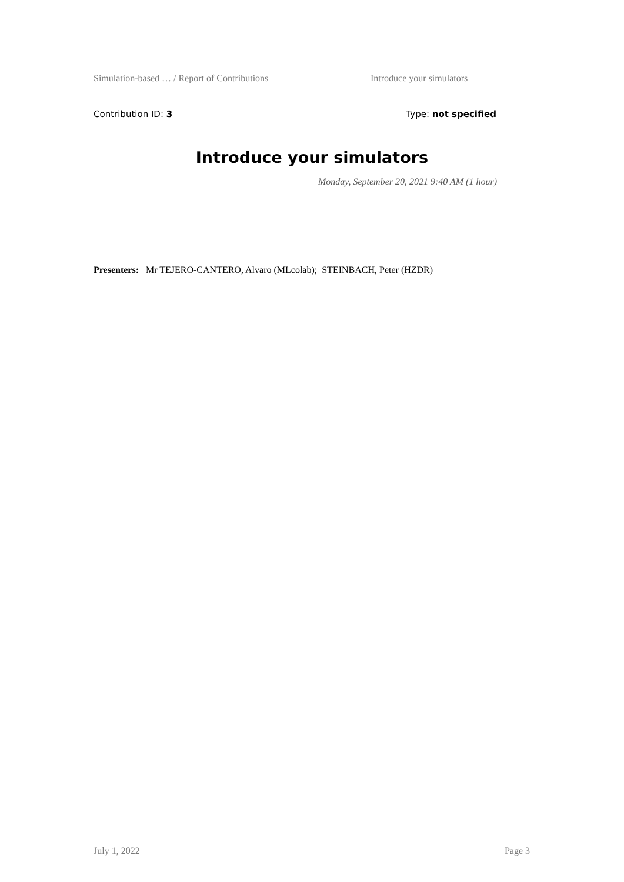Simulation-based … / Report of Contributions Introduce your simulators
Contribution ID: 3 Type: not specified
Introduce your simulators
Monday, September 20, 2021 9:40 AM (1 hour)
Presenters: Mr TEJERO-CANTERO, Alvaro (MLcolab); STEINBACH, Peter (HZDR)
July 1, 2022 Page 3